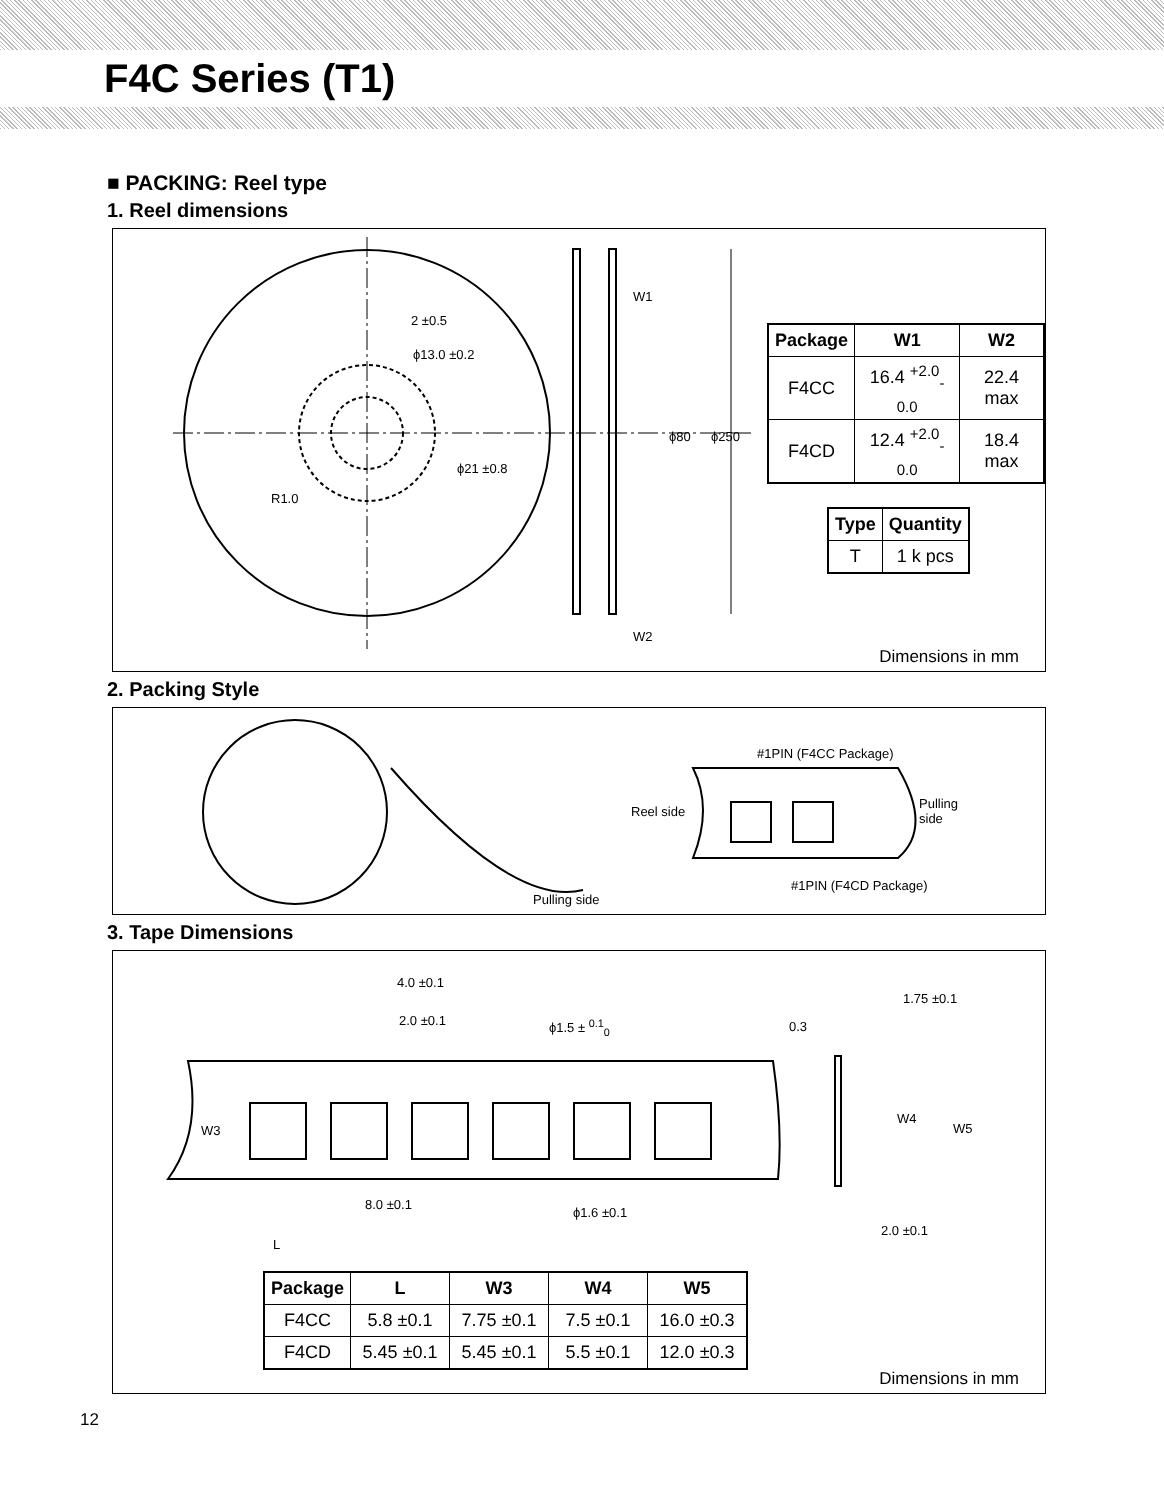F4C Series (T1)
■ PACKING: Reel type
1. Reel dimensions
2 ±0.5
ϕ13.0 ±0.2
ϕ21 ±0.8
R1.0
W1
W2
ϕ80 ϕ250
| Package | W1 | W2 |
| --- | --- | --- |
| F4CC | 16.4 <sup>+2.0</sup><sub>-0.0</sub> | 22.4 max |
| F4CD | 12.4 <sup>+2.0</sup><sub>-0.0</sub> | 18.4 max |
| Type | Quantity |
| --- | --- |
| T | 1 k pcs |
Dimensions in mm
2. Packing Style
Pulling side
#1PIN (F4CC Package)
Reel side
Pulling
side
#1PIN (F4CD Package)
3. Tape Dimensions
4.0 ±0.1
2.0 ±0.1 ϕ1.5 ± <sup>0.1</sup><sub>0</sub> 0.3
1.75 ±0.1
W3
W4
W5
8.0 ±0.1
ϕ1.6 ±0.1
2.0 ±0.1
L
| Package | L | W3 | W4 | W5 |
| --- | --- | --- | --- | --- |
| F4CC | 5.8 ±0.1 | 7.75 ±0.1 | 7.5 ±0.1 | 16.0 ±0.3 |
| F4CD | 5.45 ±0.1 | 5.45 ±0.1 | 5.5 ±0.1 | 12.0 ±0.3 |
Dimensions in mm
12